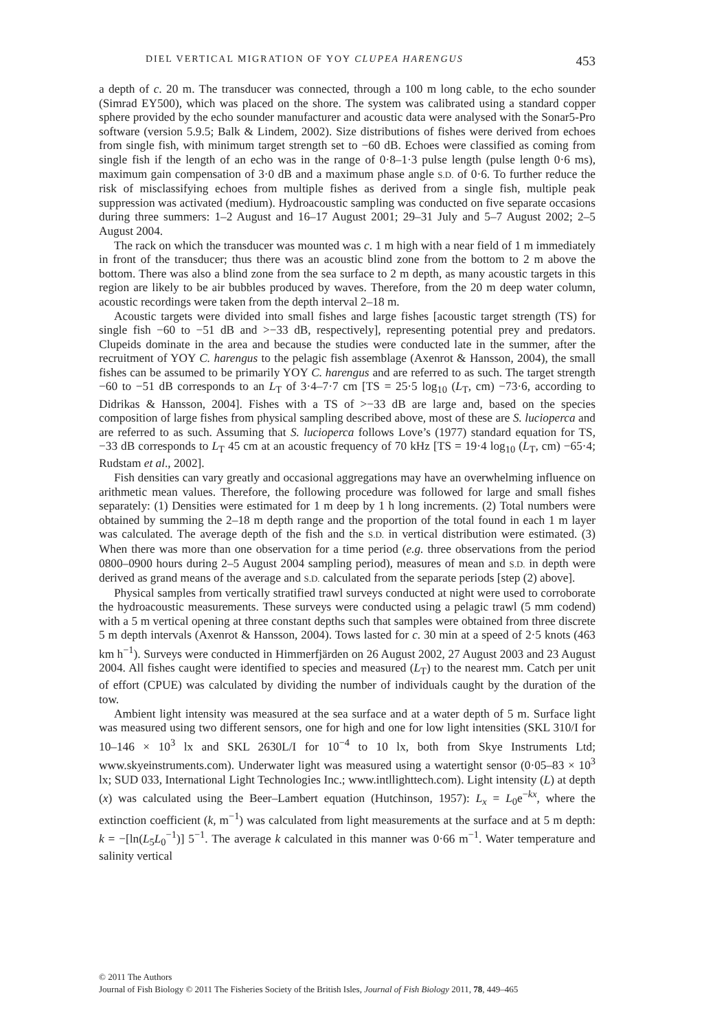DIEL VERTICAL MIGRATION OF YOY CLUPEA HARENGUS 453
a depth of c. 20 m. The transducer was connected, through a 100 m long cable, to the echo sounder (Simrad EY500), which was placed on the shore. The system was calibrated using a standard copper sphere provided by the echo sounder manufacturer and acoustic data were analysed with the Sonar5-Pro software (version 5.9.5; Balk & Lindem, 2002). Size distributions of fishes were derived from echoes from single fish, with minimum target strength set to −60 dB. Echoes were classified as coming from single fish if the length of an echo was in the range of 0·8–1·3 pulse length (pulse length 0·6 ms), maximum gain compensation of 3·0 dB and a maximum phase angle S.D. of 0·6. To further reduce the risk of misclassifying echoes from multiple fishes as derived from a single fish, multiple peak suppression was activated (medium). Hydroacoustic sampling was conducted on five separate occasions during three summers: 1–2 August and 16–17 August 2001; 29–31 July and 5–7 August 2002; 2–5 August 2004.
The rack on which the transducer was mounted was c. 1 m high with a near field of 1 m immediately in front of the transducer; thus there was an acoustic blind zone from the bottom to 2 m above the bottom. There was also a blind zone from the sea surface to 2 m depth, as many acoustic targets in this region are likely to be air bubbles produced by waves. Therefore, from the 20 m deep water column, acoustic recordings were taken from the depth interval 2–18 m.
Acoustic targets were divided into small fishes and large fishes [acoustic target strength (TS) for single fish −60 to −51 dB and >−33 dB, respectively], representing potential prey and predators. Clupeids dominate in the area and because the studies were conducted late in the summer, after the recruitment of YOY C. harengus to the pelagic fish assemblage (Axenrot & Hansson, 2004), the small fishes can be assumed to be primarily YOY C. harengus and are referred to as such. The target strength −60 to −51 dB corresponds to an L<sub>T</sub> of 3·4–7·7 cm [TS = 25·5 log<sub>10</sub> (L<sub>T</sub>, cm) −73·6, according to Didrikas & Hansson, 2004]. Fishes with a TS of >−33 dB are large and, based on the species composition of large fishes from physical sampling described above, most of these are S. lucioperca and are referred to as such. Assuming that S. lucioperca follows Love’s (1977) standard equation for TS, −33 dB corresponds to L<sub>T</sub> 45 cm at an acoustic frequency of 70 kHz [TS = 19·4 log<sub>10</sub> (L<sub>T</sub>, cm) −65·4; Rudstam et al., 2002].
Fish densities can vary greatly and occasional aggregations may have an overwhelming influence on arithmetic mean values. Therefore, the following procedure was followed for large and small fishes separately: (1) Densities were estimated for 1 m deep by 1 h long increments. (2) Total numbers were obtained by summing the 2–18 m depth range and the proportion of the total found in each 1 m layer was calculated. The average depth of the fish and the S.D. in vertical distribution were estimated. (3) When there was more than one observation for a time period (e.g. three observations from the period 0800–0900 hours during 2–5 August 2004 sampling period), measures of mean and S.D. in depth were derived as grand means of the average and S.D. calculated from the separate periods [step (2) above].
Physical samples from vertically stratified trawl surveys conducted at night were used to corroborate the hydroacoustic measurements. These surveys were conducted using a pelagic trawl (5 mm codend) with a 5 m vertical opening at three constant depths such that samples were obtained from three discrete 5 m depth intervals (Axenrot & Hansson, 2004). Tows lasted for c. 30 min at a speed of 2·5 knots (463 km h<sup>−1</sup>). Surveys were conducted in Himmerfjärden on 26 August 2002, 27 August 2003 and 23 August 2004. All fishes caught were identified to species and measured (L<sub>T</sub>) to the nearest mm. Catch per unit of effort (CPUE) was calculated by dividing the number of individuals caught by the duration of the tow.
Ambient light intensity was measured at the sea surface and at a water depth of 5 m. Surface light was measured using two different sensors, one for high and one for low light intensities (SKL 310/I for 10–146 × 10<sup>3</sup> lx and SKL 2630L/I for 10<sup>−4</sup> to 10 lx, both from Skye Instruments Ltd; www.skyeinstruments.com). Underwater light was measured using a watertight sensor (0·05–83 × 10<sup>3</sup> lx; SUD 033, International Light Technologies Inc.; www.intllighttech.com). Light intensity (L) at depth (x) was calculated using the Beer–Lambert equation (Hutchinson, 1957): L<sub>x</sub> = L<sub>0</sub>e<sup>−kx</sup>, where the extinction coefficient (k, m<sup>−1</sup>) was calculated from light measurements at the surface and at 5 m depth: k = −[ln(L<sub>5</sub>L<sub>0</sub><sup>−1</sup>)] 5<sup>−1</sup>. The average k calculated in this manner was 0·66 m<sup>−1</sup>. Water temperature and salinity vertical
© 2011 The Authors
Journal of Fish Biology © 2011 The Fisheries Society of the British Isles, Journal of Fish Biology 2011, 78, 449–465